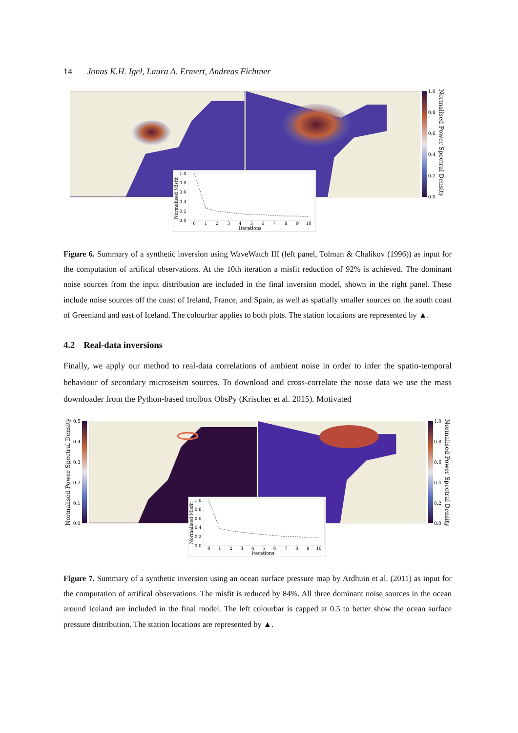14 Jonas K.H. Igel, Laura A. Ermert, Andreas Fichtner
1.0
0.8
0.6
0.4
0.2
0.0
Normalised Power Spectral Density
1.0
0.8
0.6
0.4
0.2
0.0
0
1
2
3
4
5
6
7
8
9
10
Iterations
Normalised Misfit
Figure 6. Summary of a synthetic inversion using WaveWatch III (left panel, Tolman & Chalikov (1996)) as input for the computation of artifical observations. At the 10th iteration a misfit reduction of 92% is achieved. The dominant noise sources from the input distribution are included in the final inversion model, shown in the right panel. These include noise sources off the coast of Ireland, France, and Spain, as well as spatially smaller sources on the south coast of Greenland and east of Iceland. The colourbar applies to both plots. The station locations are represented by ▲.
4.2 Real-data inversions
Finally, we apply our method to real-data correlations of ambient noise in order to infer the spatio-temporal behaviour of secondary microseism sources. To download and cross-correlate the noise data we use the mass downloader from the Python-based toolbox ObsPy (Krischer et al. 2015). Motivated
0.5
0.4
0.3
0.2
0.1
0.0
Normalised Power Spectral Density
1.0
0.8
0.6
0.4
0.2
0.0
Normalised Power Spectral Density
1.0
0.8
0.6
0.4
0.2
0.0
0
1
2
3
4
5
6
7
8
9
10
Iterations
Normalised Misfit
Figure 7. Summary of a synthetic inversion using an ocean surface pressure map by Ardhuin et al. (2011) as input for the computation of artifical observations. The misfit is reduced by 84%. All three dominant noise sources in the ocean around Iceland are included in the final model. The left colourbar is capped at 0.5 to better show the ocean surface pressure distribution. The station locations are represented by ▲.